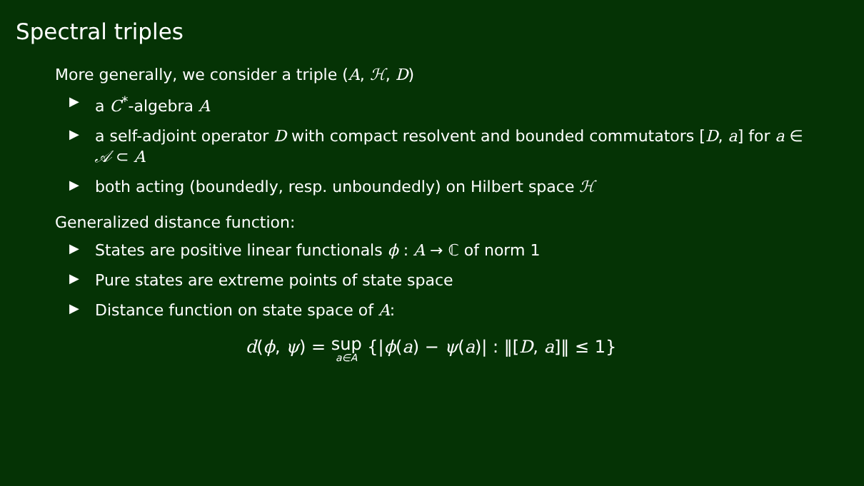Spectral triples
More generally, we consider a triple (A, ℋ, D)
▶ a C<sup>*</sup>-algebra A
▶ a self-adjoint operator D with compact resolvent and bounded commutators [D, a] for a ∈ 𝒜 ⊂ A
▶ both acting (boundedly, resp. unboundedly) on Hilbert space ℋ
Generalized distance function:
▶ States are positive linear functionals ϕ : A → ℂ of norm 1
▶ Pure states are extreme points of state space
▶ Distance function on state space of A:
d(ϕ, ψ) = sup a∈A {|ϕ(a) − ψ(a)| : ‖[D, a]‖ ≤ 1}